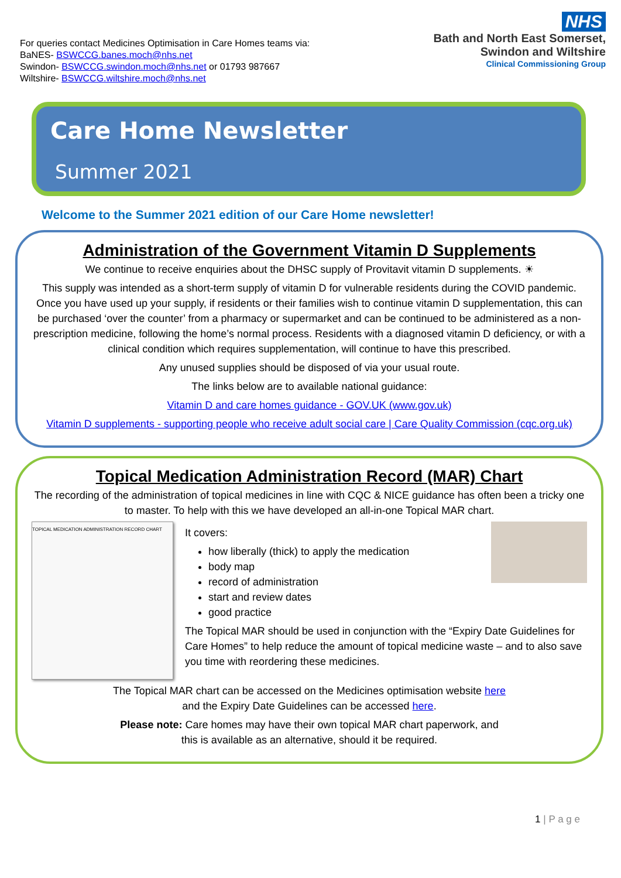For queries contact Medicines Optimisation in Care Homes teams via:
BaNES- BSWCCG.banes.moch@nhs.net
Swindon- BSWCCG.swindon.moch@nhs.net or 01793 987667
Wiltshire- BSWCCG.wiltshire.moch@nhs.net
NHS
Bath and North East Somerset,
Swindon and Wiltshire
Clinical Commissioning Group
Care Home Newsletter
Summer 2021
Welcome to the Summer 2021 edition of our Care Home newsletter!
Administration of the Government Vitamin D Supplements
We continue to receive enquiries about the DHSC supply of Provitavit vitamin D supplements. ☀
This supply was intended as a short-term supply of vitamin D for vulnerable residents during the COVID pandemic. Once you have used up your supply, if residents or their families wish to continue vitamin D supplementation, this can be purchased ‘over the counter’ from a pharmacy or supermarket and can be continued to be administered as a non-prescription medicine, following the home’s normal process. Residents with a diagnosed vitamin D deficiency, or with a clinical condition which requires supplementation, will continue to have this prescribed.
Any unused supplies should be disposed of via your usual route.
The links below are to available national guidance:
Vitamin D and care homes guidance - GOV.UK (www.gov.uk)
Vitamin D supplements - supporting people who receive adult social care | Care Quality Commission (cqc.org.uk)
Topical Medication Administration Record (MAR) Chart
The recording of the administration of topical medicines in line with CQC & NICE guidance has often been a tricky one to master. To help with this we have developed an all-in-one Topical MAR chart.
TOPICAL MEDICATION ADMINISTRATION RECORD CHART
It covers:
how liberally (thick) to apply the medication
body map
record of administration
start and review dates
good practice
The Topical MAR should be used in conjunction with the “Expiry Date Guidelines for Care Homes” to help reduce the amount of topical medicine waste – and to also save you time with reordering these medicines.
The Topical MAR chart can be accessed on the Medicines optimisation website here
and the Expiry Date Guidelines can be accessed here.
Please note: Care homes may have their own topical MAR chart paperwork, and
this is available as an alternative, should it be required.
1 | P a g e